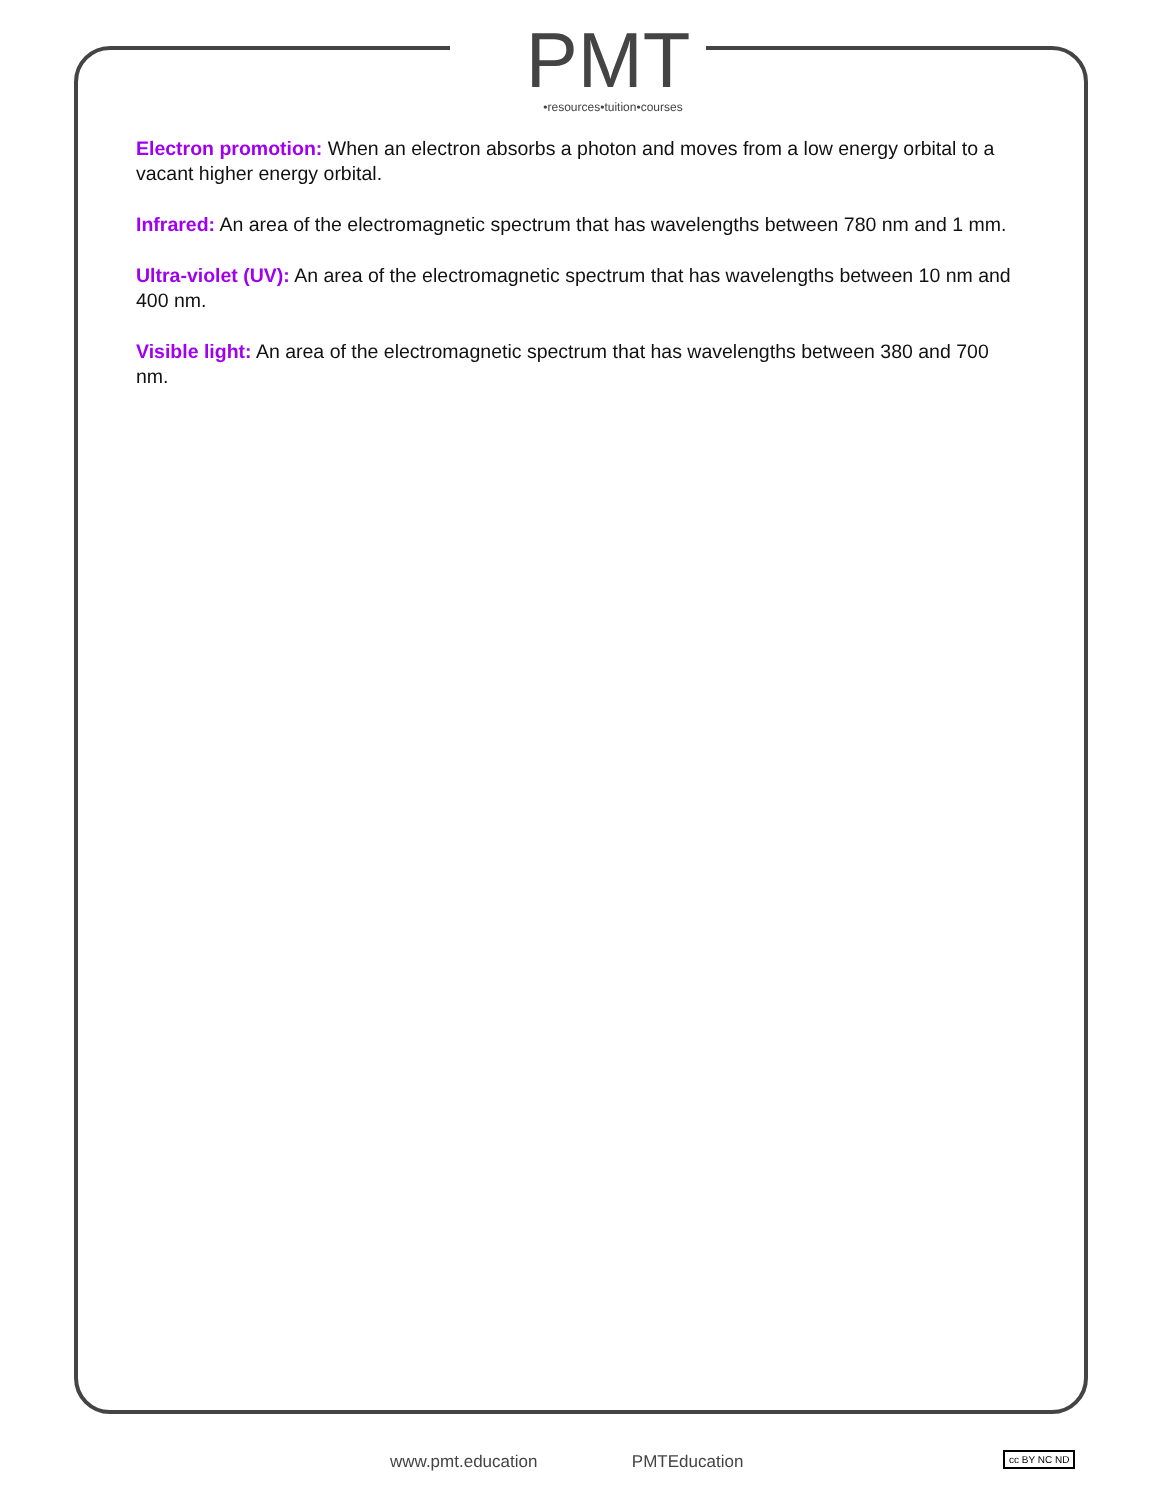PMT
•resources•tuition•courses
Electron promotion: When an electron absorbs a photon and moves from a low energy orbital to a vacant higher energy orbital.
Infrared: An area of the electromagnetic spectrum that has wavelengths between 780 nm and 1 mm.
Ultra-violet (UV): An area of the electromagnetic spectrum that has wavelengths between 10 nm and 400 nm.
Visible light: An area of the electromagnetic spectrum that has wavelengths between 380 and 700 nm.
www.pmt.education PMTEducation
cc BY NC ND